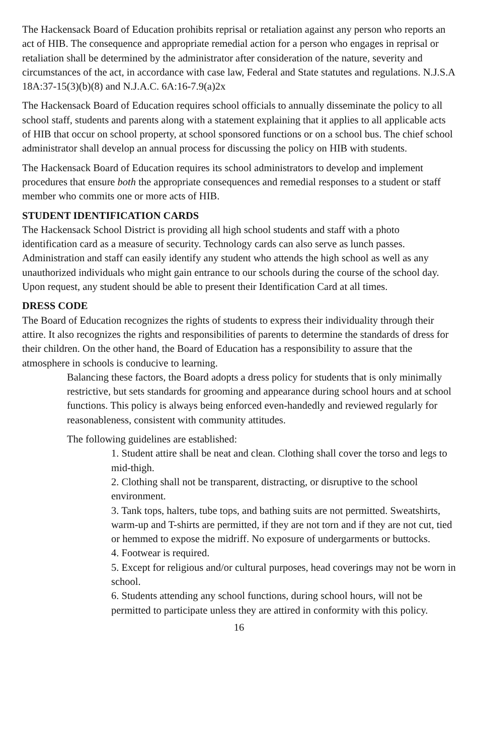The Hackensack Board of Education prohibits reprisal or retaliation against any person who reports an act of HIB. The consequence and appropriate remedial action for a person who engages in reprisal or retaliation shall be determined by the administrator after consideration of the nature, severity and circumstances of the act, in accordance with case law, Federal and State statutes and regulations. N.J.S.A 18A:37-15(3)(b)(8) and N.J.A.C. 6A:16-7.9(a)2x
The Hackensack Board of Education requires school officials to annually disseminate the policy to all school staff, students and parents along with a statement explaining that it applies to all applicable acts of HIB that occur on school property, at school sponsored functions or on a school bus. The chief school administrator shall develop an annual process for discussing the policy on HIB with students.
The Hackensack Board of Education requires its school administrators to develop and implement procedures that ensure both the appropriate consequences and remedial responses to a student or staff member who commits one or more acts of HIB.
STUDENT IDENTIFICATION CARDS
The Hackensack School District is providing all high school students and staff with a photo identification card as a measure of security. Technology cards can also serve as lunch passes. Administration and staff can easily identify any student who attends the high school as well as any unauthorized individuals who might gain entrance to our schools during the course of the school day. Upon request, any student should be able to present their Identification Card at all times.
DRESS CODE
The Board of Education recognizes the rights of students to express their individuality through their attire. It also recognizes the rights and responsibilities of parents to determine the standards of dress for their children. On the other hand, the Board of Education has a responsibility to assure that the atmosphere in schools is conducive to learning.
Balancing these factors, the Board adopts a dress policy for students that is only minimally restrictive, but sets standards for grooming and appearance during school hours and at school functions. This policy is always being enforced even-handedly and reviewed regularly for reasonableness, consistent with community attitudes.
The following guidelines are established:
1. Student attire shall be neat and clean. Clothing shall cover the torso and legs to mid-thigh.
2. Clothing shall not be transparent, distracting, or disruptive to the school environment.
3. Tank tops, halters, tube tops, and bathing suits are not permitted. Sweatshirts, warm-up and T-shirts are permitted, if they are not torn and if they are not cut, tied or hemmed to expose the midriff. No exposure of undergarments or buttocks.
4. Footwear is required.
5. Except for religious and/or cultural purposes, head coverings may not be worn in school.
6. Students attending any school functions, during school hours, will not be permitted to participate unless they are attired in conformity with this policy.
16